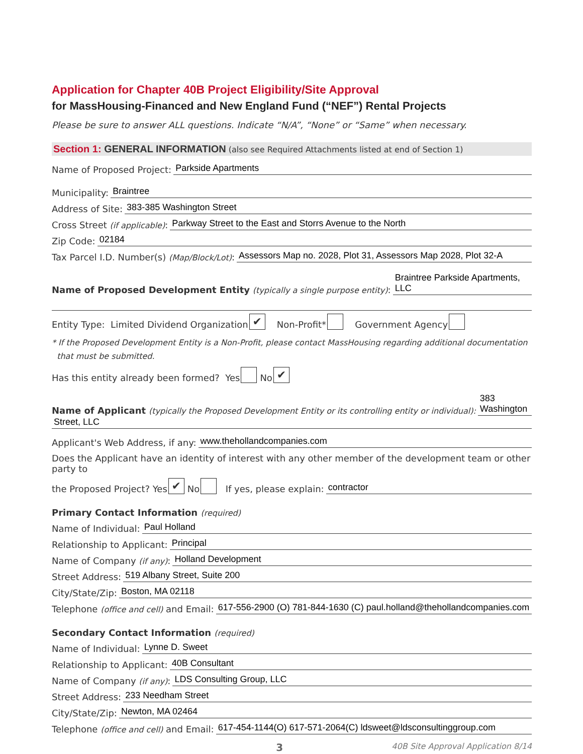Application for Chapter 40B Project Eligibility/Site Approval
for MassHousing-Financed and New England Fund (“NEF”) Rental Projects
Please be sure to answer ALL questions. Indicate “N/A”, “None” or “Same” when necessary.
Section 1: GENERAL INFORMATION (also see Required Attachments listed at end of Section 1)
Name of Proposed Project: Parkside Apartments
Municipality: Braintree
Address of Site: 383-385 Washington Street
Cross Street (if applicable): Parkway Street to the East and Storrs Avenue to the North
Zip Code: 02184
Tax Parcel I.D. Number(s) (Map/Block/Lot): Assessors Map no. 2028, Plot 31, Assessors Map 2028, Plot 32-A
Name of Proposed Development Entity (typically a single purpose entity): Braintree Parkside Apartments, LLC
Entity Type: Limited Dividend Organization ✔ Non-Profit* Government Agency
* If the Proposed Development Entity is a Non-Profit, please contact MassHousing regarding additional documentation
that must be submitted.
Has this entity already been formed? Yes No ✔
Name of Applicant (typically the Proposed Development Entity or its controlling entity or individual): 383 Washington
Street, LLC
Applicant's Web Address, if any: www.thehollandcompanies.com
Does the Applicant have an identity of interest with any other member of the development team or other party to
the Proposed Project? Yes ✔ No If yes, please explain: contractor
Primary Contact Information (required)
Name of Individual: Paul Holland
Relationship to Applicant: Principal
Name of Company (if any): Holland Development
Street Address: 519 Albany Street, Suite 200
City/State/Zip: Boston, MA 02118
Telephone (office and cell) and Email: 617-556-2900 (O) 781-844-1630 (C) paul.holland@thehollandcompanies.com
Secondary Contact Information (required)
Name of Individual: Lynne D. Sweet
Relationship to Applicant: 40B Consultant
Name of Company (if any): LDS Consulting Group, LLC
Street Address: 233 Needham Street
City/State/Zip: Newton, MA 02464
Telephone (office and cell) and Email: 617-454-1144(O) 617-571-2064(C) ldsweet@ldsconsultinggroup.com
3 40B Site Approval Application 8/14